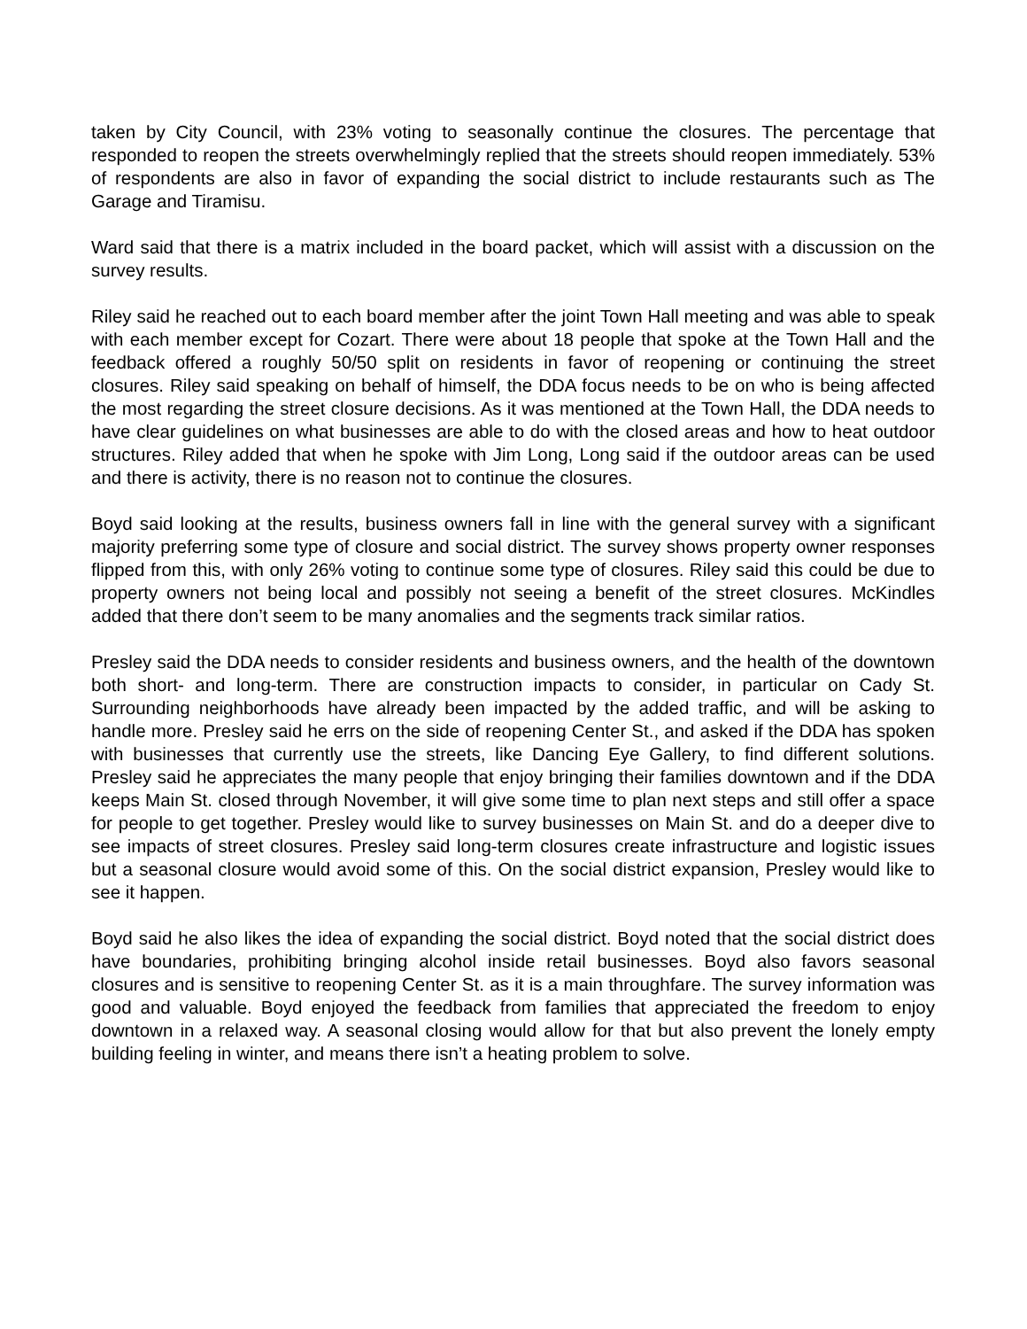taken by City Council, with 23% voting to seasonally continue the closures. The percentage that responded to reopen the streets overwhelmingly replied that the streets should reopen immediately. 53% of respondents are also in favor of expanding the social district to include restaurants such as The Garage and Tiramisu.
Ward said that there is a matrix included in the board packet, which will assist with a discussion on the survey results.
Riley said he reached out to each board member after the joint Town Hall meeting and was able to speak with each member except for Cozart. There were about 18 people that spoke at the Town Hall and the feedback offered a roughly 50/50 split on residents in favor of reopening or continuing the street closures. Riley said speaking on behalf of himself, the DDA focus needs to be on who is being affected the most regarding the street closure decisions. As it was mentioned at the Town Hall, the DDA needs to have clear guidelines on what businesses are able to do with the closed areas and how to heat outdoor structures. Riley added that when he spoke with Jim Long, Long said if the outdoor areas can be used and there is activity, there is no reason not to continue the closures.
Boyd said looking at the results, business owners fall in line with the general survey with a significant majority preferring some type of closure and social district. The survey shows property owner responses flipped from this, with only 26% voting to continue some type of closures. Riley said this could be due to property owners not being local and possibly not seeing a benefit of the street closures. McKindles added that there don’t seem to be many anomalies and the segments track similar ratios.
Presley said the DDA needs to consider residents and business owners, and the health of the downtown both short- and long-term. There are construction impacts to consider, in particular on Cady St. Surrounding neighborhoods have already been impacted by the added traffic, and will be asking to handle more. Presley said he errs on the side of reopening Center St., and asked if the DDA has spoken with businesses that currently use the streets, like Dancing Eye Gallery, to find different solutions. Presley said he appreciates the many people that enjoy bringing their families downtown and if the DDA keeps Main St. closed through November, it will give some time to plan next steps and still offer a space for people to get together. Presley would like to survey businesses on Main St. and do a deeper dive to see impacts of street closures. Presley said long-term closures create infrastructure and logistic issues but a seasonal closure would avoid some of this. On the social district expansion, Presley would like to see it happen.
Boyd said he also likes the idea of expanding the social district. Boyd noted that the social district does have boundaries, prohibiting bringing alcohol inside retail businesses. Boyd also favors seasonal closures and is sensitive to reopening Center St. as it is a main throughfare. The survey information was good and valuable. Boyd enjoyed the feedback from families that appreciated the freedom to enjoy downtown in a relaxed way. A seasonal closing would allow for that but also prevent the lonely empty building feeling in winter, and means there isn’t a heating problem to solve.